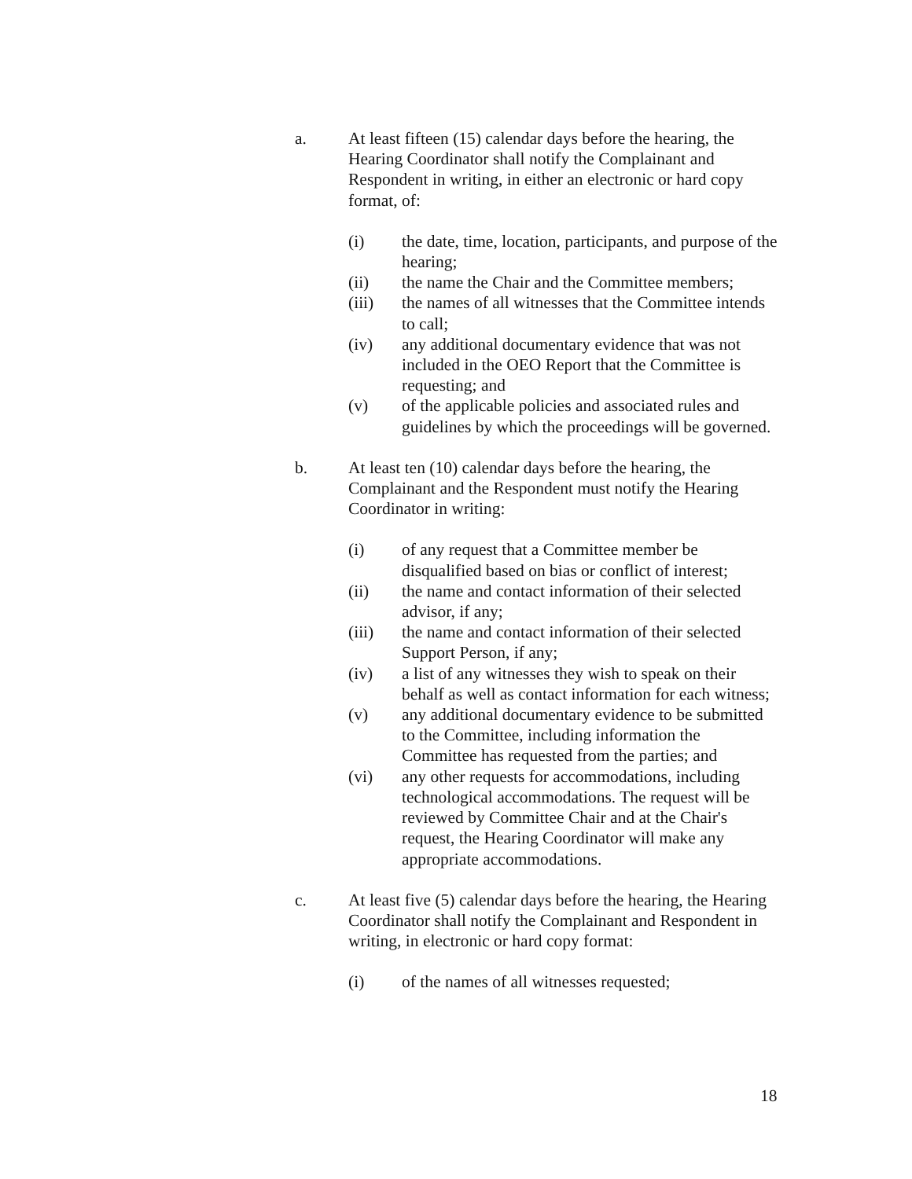a. At least fifteen (15) calendar days before the hearing, the Hearing Coordinator shall notify the Complainant and Respondent in writing, in either an electronic or hard copy format, of:
(i) the date, time, location, participants, and purpose of the hearing;
(ii) the name the Chair and the Committee members;
(iii) the names of all witnesses that the Committee intends to call;
(iv) any additional documentary evidence that was not included in the OEO Report that the Committee is requesting; and
(v) of the applicable policies and associated rules and guidelines by which the proceedings will be governed.
b. At least ten (10) calendar days before the hearing, the Complainant and the Respondent must notify the Hearing Coordinator in writing:
(i) of any request that a Committee member be disqualified based on bias or conflict of interest;
(ii) the name and contact information of their selected advisor, if any;
(iii) the name and contact information of their selected Support Person, if any;
(iv) a list of any witnesses they wish to speak on their behalf as well as contact information for each witness;
(v) any additional documentary evidence to be submitted to the Committee, including information the Committee has requested from the parties; and
(vi) any other requests for accommodations, including technological accommodations. The request will be reviewed by Committee Chair and at the Chair's request, the Hearing Coordinator will make any appropriate accommodations.
c. At least five (5) calendar days before the hearing, the Hearing Coordinator shall notify the Complainant and Respondent in writing, in electronic or hard copy format:
(i) of the names of all witnesses requested;
18